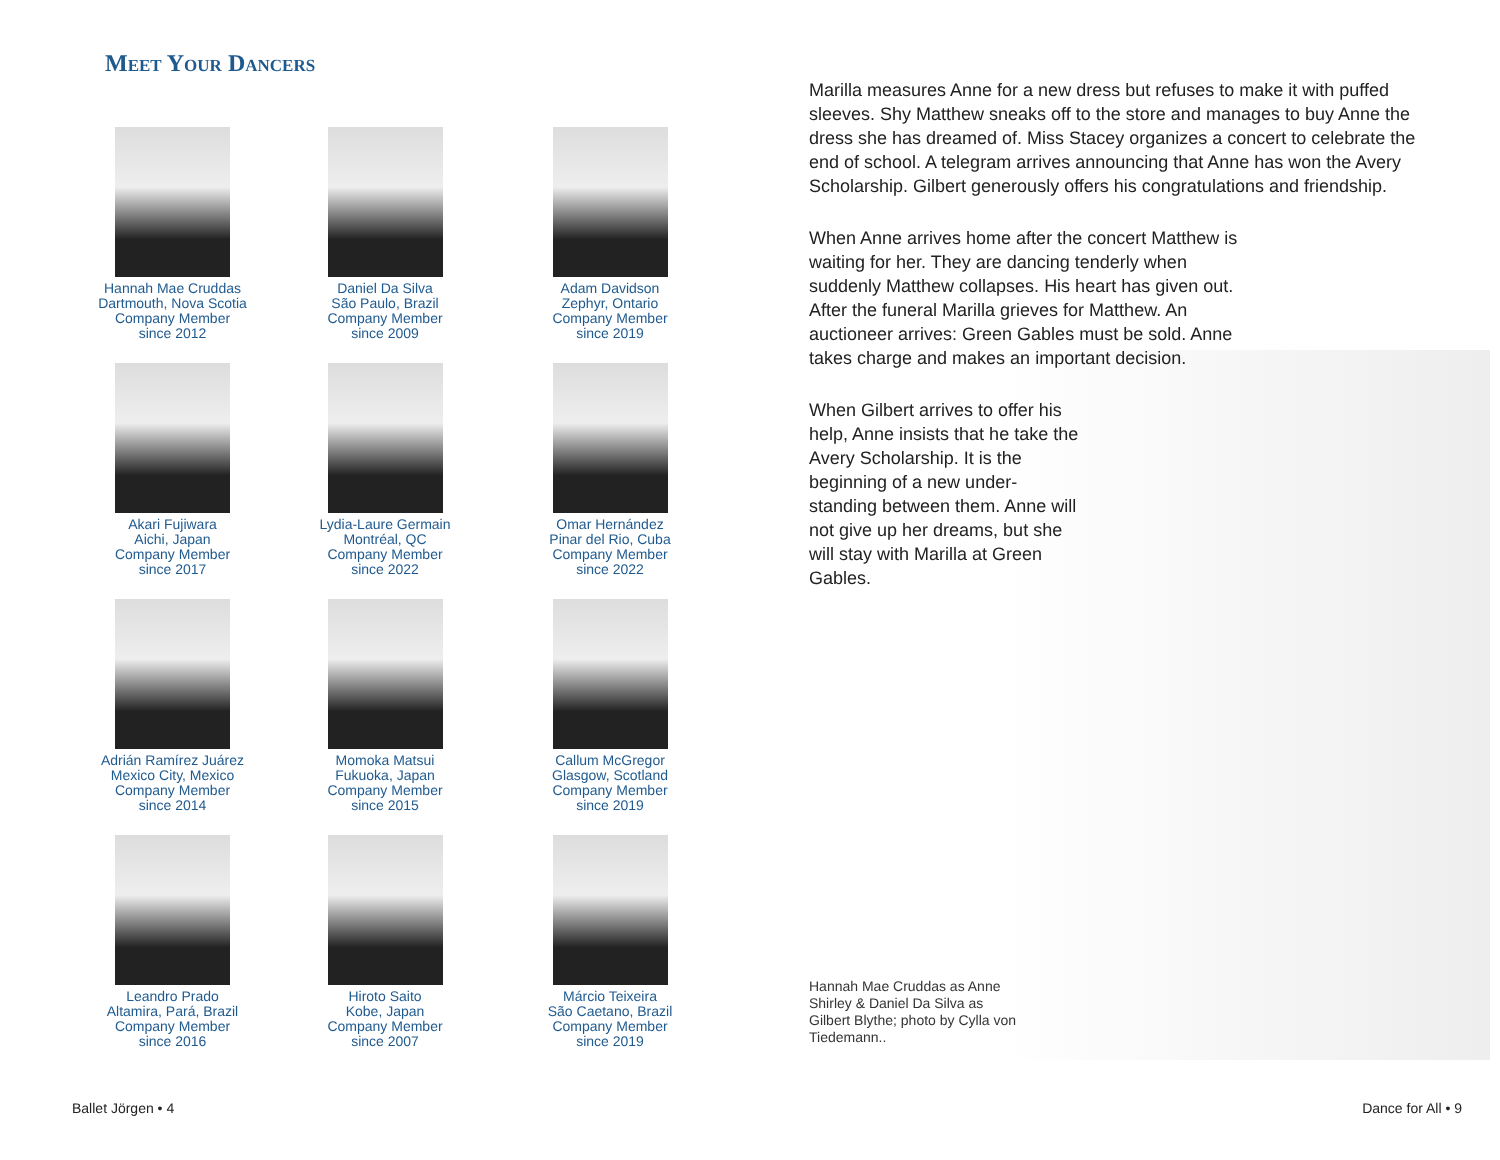Meet Your Dancers
Hannah Mae Cruddas
Dartmouth, Nova Scotia
Company Member
since 2012
Daniel Da Silva
São Paulo, Brazil
Company Member
since 2009
Adam Davidson
Zephyr, Ontario
Company Member
since 2019
Akari Fujiwara
Aichi, Japan
Company Member
since 2017
Lydia-Laure Germain
Montréal, QC
Company Member
since 2022
Omar Hernández
Pinar del Rio, Cuba
Company Member
since 2022
Adrián Ramírez Juárez
Mexico City, Mexico
Company Member
since 2014
Momoka Matsui
Fukuoka, Japan
Company Member
since 2015
Callum McGregor
Glasgow, Scotland
Company Member
since 2019
Leandro Prado
Altamira, Pará, Brazil
Company Member
since 2016
Hiroto Saito
Kobe, Japan
Company Member
since 2007
Márcio Teixeira
São Caetano, Brazil
Company Member
since 2019
Marilla measures Anne for a new dress but refuses to make it with puffed sleeves. Shy Matthew sneaks off to the store and manages to buy Anne the dress she has dreamed of. Miss Stacey organizes a concert to celebrate the end of school. A telegram arrives announcing that Anne has won the Avery Scholarship. Gilbert generously offers his congratulations and friendship.
When Anne arrives home after the concert Matthew is waiting for her. They are dancing tenderly when suddenly Matthew collapses. His heart has given out. After the funeral Marilla grieves for Matthew. An auctioneer arrives: Green Gables must be sold. Anne takes charge and makes an important decision.
When Gilbert arrives to offer his help, Anne insists that he take the Avery Scholarship. It is the beginning of a new under-standing between them. Anne will not give up her dreams, but she will stay with Marilla at Green Gables.
Hannah Mae Cruddas as Anne Shirley & Daniel Da Silva as Gilbert Blythe; photo by Cylla von Tiedemann..
Ballet Jörgen • 4 Dance for All • 9